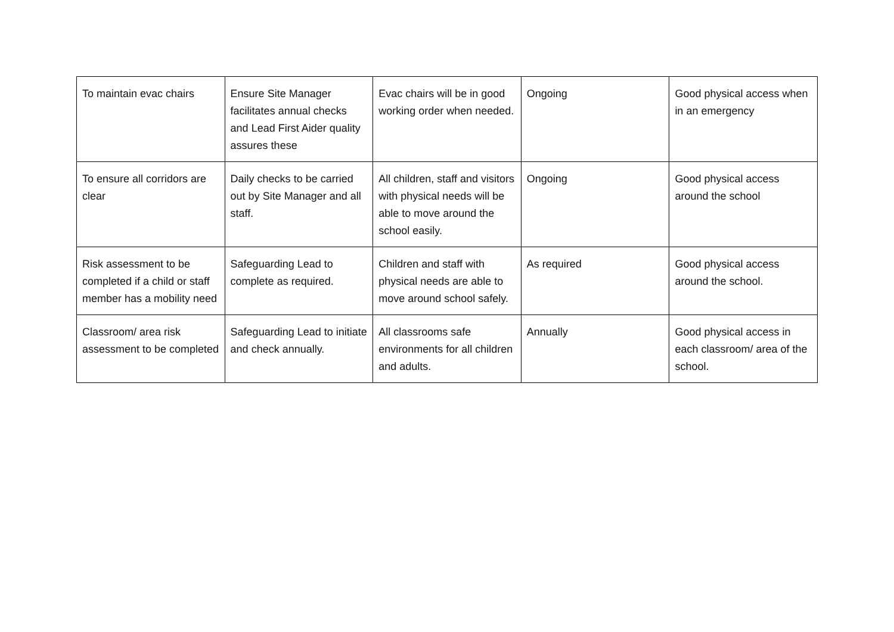| To maintain evac chairs | Ensure Site Manager facilitates annual checks and Lead First Aider quality assures these | Evac chairs will be in good working order when needed. | Ongoing | Good physical access when in an emergency |
| To ensure all corridors are clear | Daily checks to be carried out by Site Manager and all staff. | All children, staff and visitors with physical needs will be able to move around the school easily. | Ongoing | Good physical access around the school |
| Risk assessment to be completed if a child or staff member has a mobility need | Safeguarding Lead to complete as required. | Children and staff with physical needs are able to move around school safely. | As required | Good physical access around the school. |
| Classroom/ area risk assessment to be completed | Safeguarding Lead to initiate and check annually. | All classrooms safe environments for all children and adults. | Annually | Good physical access in each classroom/ area of the school. |